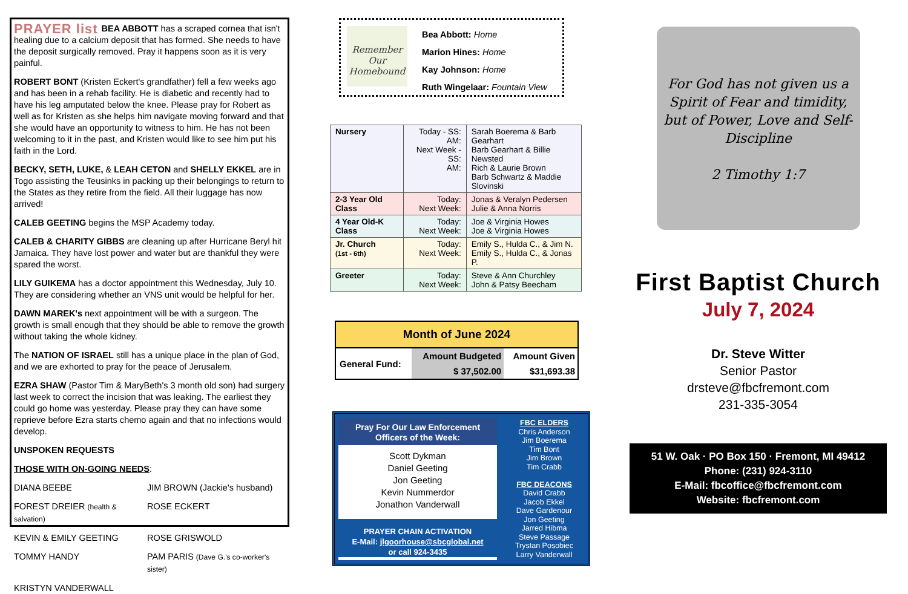PRAYER list BEA ABBOTT has a scraped cornea that isn't healing due to a calcium deposit that has formed. She needs to have the deposit surgically removed. Pray it happens soon as it is very painful.
ROBERT BONT (Kristen Eckert's grandfather) fell a few weeks ago and has been in a rehab facility. He is diabetic and recently had to have his leg amputated below the knee. Please pray for Robert as well as for Kristen as she helps him navigate moving forward and that she would have an opportunity to witness to him. He has not been welcoming to it in the past, and Kristen would like to see him put his faith in the Lord.
BECKY, SETH, LUKE, & LEAH CETON and SHELLY EKKEL are in Togo assisting the Teusinks in packing up their belongings to return to the States as they retire from the field. All their luggage has now arrived!
CALEB GEETING begins the MSP Academy today.
CALEB & CHARITY GIBBS are cleaning up after Hurricane Beryl hit Jamaica. They have lost power and water but are thankful they were spared the worst.
LILY GUIKEMA has a doctor appointment this Wednesday, July 10. They are considering whether an VNS unit would be helpful for her.
DAWN MAREK's next appointment will be with a surgeon. The growth is small enough that they should be able to remove the growth without taking the whole kidney.
The NATION OF ISRAEL still has a unique place in the plan of God, and we are exhorted to pray for the peace of Jerusalem.
EZRA SHAW (Pastor Tim & MaryBeth's 3 month old son) had surgery last week to correct the incision that was leaking. The earliest they could go home was yesterday. Please pray they can have some reprieve before Ezra starts chemo again and that no infections would develop.
UNSPOKEN REQUESTS
THOSE WITH ON-GOING NEEDS:
DIANA BEEBE
JIM BROWN (Jackie's husband)
FOREST DREIER (health & salvation)
ROSE ECKERT
KEVIN & EMILY GEETING
ROSE GRISWOLD
TOMMY HANDY
PAM PARIS (Dave G.'s co-worker's sister)
KRISTYN VANDERWALL
Remember Our Homebound
Bea Abbott: Home
Marion Hines: Home
Kay Johnson: Home
Ruth Wingelaar: Fountain View
| Nursery | Today - SS: AM: Next Week - SS: AM: | Sarah Boerema & Barb Gearhart Barb Gearhart & Billie Newsted Rich & Laurie Brown Barb Schwartz & Maddie Slovinski |
| 2-3 Year Old Class | Today: Next Week: | Jonas & Veralyn Pedersen Julie & Anna Norris |
| 4 Year Old-K Class | Today: Next Week: | Joe & Virginia Howes Joe & Virginia Howes |
| Jr. Church (1st - 6th) | Today: Next Week: | Emily S., Hulda C., & Jim N. Emily S., Hulda C., & Jonas P. |
| Greeter | Today: Next Week: | Steve & Ann Churchley John & Patsy Beecham |
| Month of June 2024 | | |
| --- | --- | --- |
| General Fund: | Amount Budgeted | Amount Given |
| | $ 37,502.00 | $31,693.38 |
Pray For Our Law Enforcement
Officers of the Week:
Scott Dykman
Daniel Geeting
Jon Geeting
Kevin Nummerdor
Jonathon Vanderwall
PRAYER CHAIN ACTIVATION
E-Mail: jlgoorhouse@sbcglobal.net
or call 924-3435
FBC ELDERS
Chris Anderson
Jim Boerema
Tim Bont
Jim Brown
Tim Crabb
FBC DEACONS
David Crabb
Jacob Ekkel
Dave Gardenour
Jon Geeting
Jarred Hibma
Steve Passage
Trystan Posobiec
Larry Vanderwall
For God has not given us a Spirit of Fear and timidity, but of Power, Love and Self-Discipline
2 Timothy 1:7
First Baptist Church
July 7, 2024
Dr. Steve Witter
Senior Pastor
drsteve@fbcfremont.com
231-335-3054
51 W. Oak · PO Box 150 · Fremont, MI 49412
Phone: (231) 924-3110
E-Mail: fbcoffice@fbcfremont.com
Website: fbcfremont.com